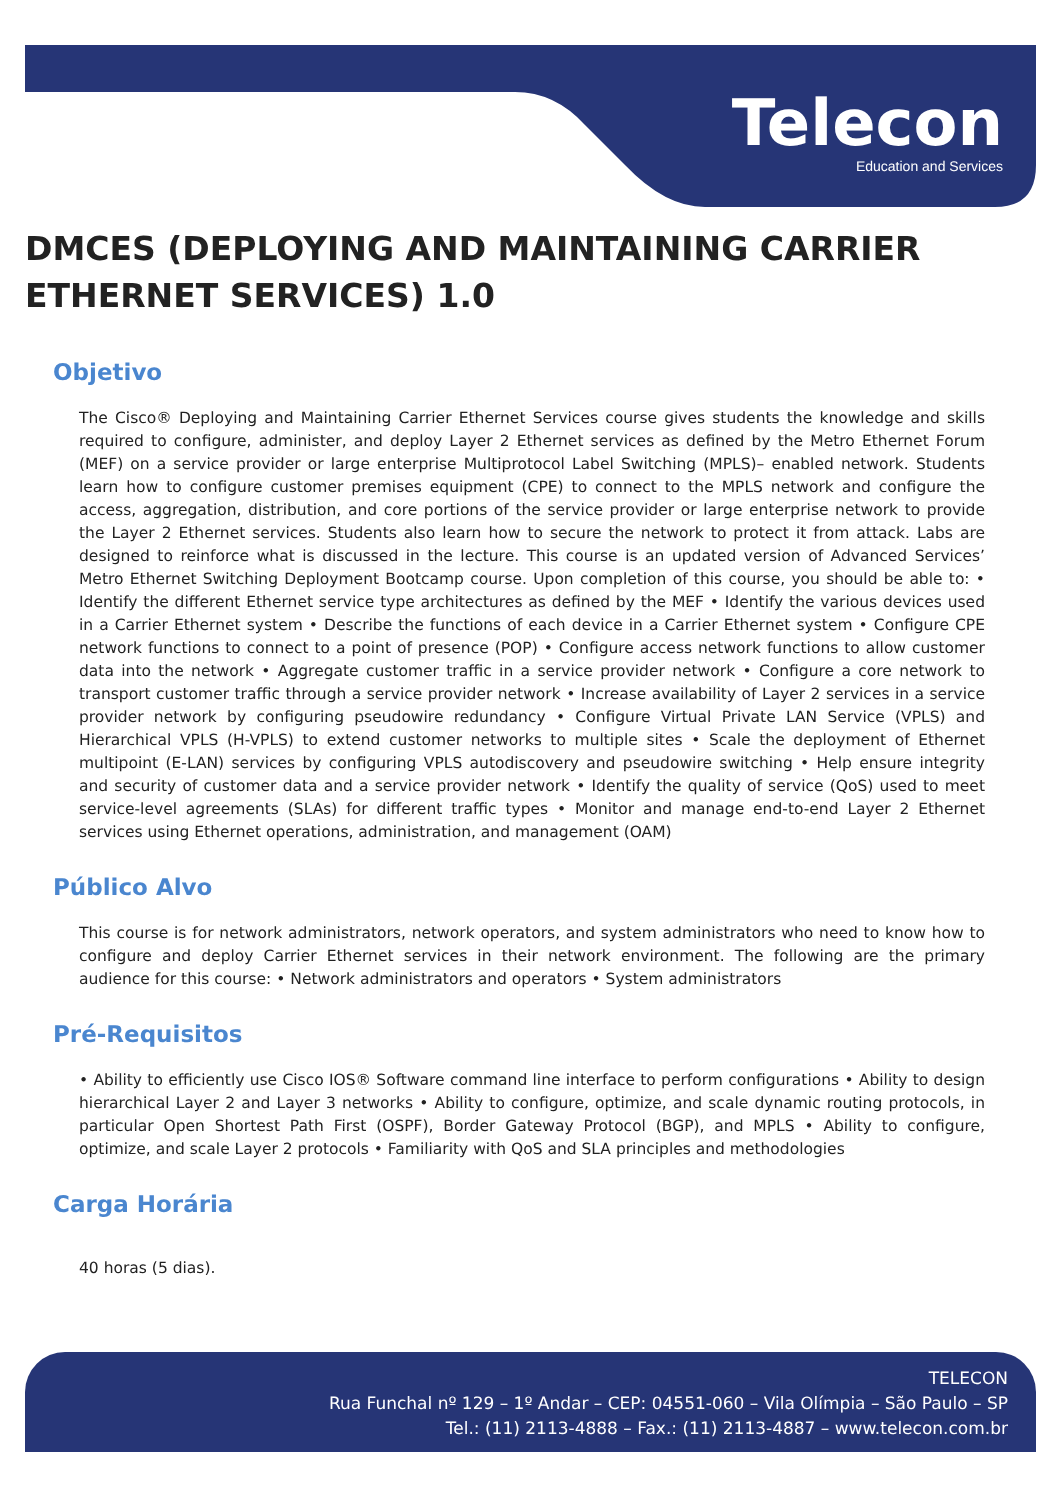Telecon
Education and Services
DMCES (DEPLOYING AND MAINTAINING CARRIER ETHERNET SERVICES) 1.0
Objetivo
The Cisco® Deploying and Maintaining Carrier Ethernet Services course gives students the knowledge and skills required to configure, administer, and deploy Layer 2 Ethernet services as defined by the Metro Ethernet Forum (MEF) on a service provider or large enterprise Multiprotocol Label Switching (MPLS)– enabled network. Students learn how to configure customer premises equipment (CPE) to connect to the MPLS network and configure the access, aggregation, distribution, and core portions of the service provider or large enterprise network to provide the Layer 2 Ethernet services. Students also learn how to secure the network to protect it from attack. Labs are designed to reinforce what is discussed in the lecture. This course is an updated version of Advanced Services’ Metro Ethernet Switching Deployment Bootcamp course. Upon completion of this course, you should be able to: • Identify the different Ethernet service type architectures as defined by the MEF • Identify the various devices used in a Carrier Ethernet system • Describe the functions of each device in a Carrier Ethernet system • Configure CPE network functions to connect to a point of presence (POP) • Configure access network functions to allow customer data into the network • Aggregate customer traffic in a service provider network • Configure a core network to transport customer traffic through a service provider network • Increase availability of Layer 2 services in a service provider network by configuring pseudowire redundancy • Configure Virtual Private LAN Service (VPLS) and Hierarchical VPLS (H-VPLS) to extend customer networks to multiple sites • Scale the deployment of Ethernet multipoint (E-LAN) services by configuring VPLS autodiscovery and pseudowire switching • Help ensure integrity and security of customer data and a service provider network • Identify the quality of service (QoS) used to meet service-level agreements (SLAs) for different traffic types • Monitor and manage end-to-end Layer 2 Ethernet services using Ethernet operations, administration, and management (OAM)
Público Alvo
This course is for network administrators, network operators, and system administrators who need to know how to configure and deploy Carrier Ethernet services in their network environment. The following are the primary audience for this course: • Network administrators and operators • System administrators
Pré-Requisitos
• Ability to efficiently use Cisco IOS® Software command line interface to perform configurations • Ability to design hierarchical Layer 2 and Layer 3 networks • Ability to configure, optimize, and scale dynamic routing protocols, in particular Open Shortest Path First (OSPF), Border Gateway Protocol (BGP), and MPLS • Ability to configure, optimize, and scale Layer 2 protocols • Familiarity with QoS and SLA principles and methodologies
Carga Horária
40 horas (5 dias).
TELECON
Rua Funchal nº 129 – 1º Andar – CEP: 04551-060 – Vila Olímpia – São Paulo – SP
Tel.: (11) 2113-4888 – Fax.: (11) 2113-4887 – www.telecon.com.br